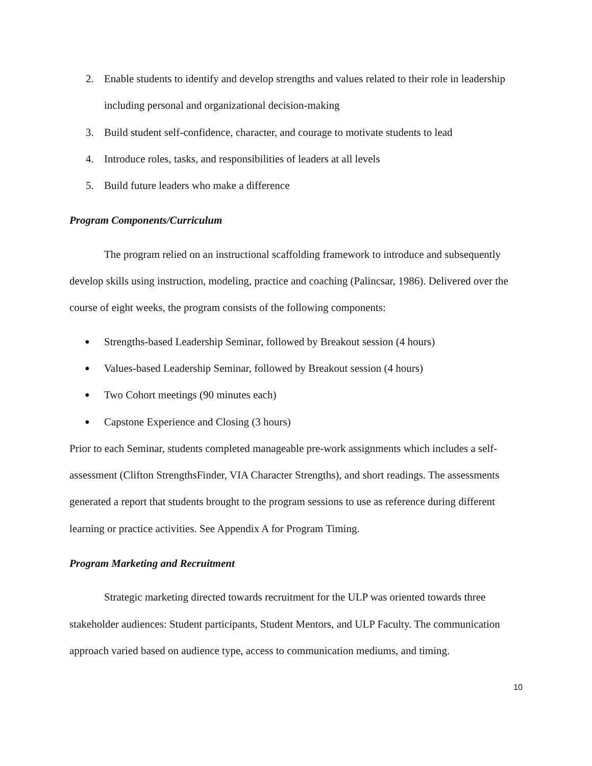2. Enable students to identify and develop strengths and values related to their role in leadership including personal and organizational decision-making
3. Build student self-confidence, character, and courage to motivate students to lead
4. Introduce roles, tasks, and responsibilities of leaders at all levels
5. Build future leaders who make a difference
Program Components/Curriculum
The program relied on an instructional scaffolding framework to introduce and subsequently develop skills using instruction, modeling, practice and coaching (Palincsar, 1986). Delivered over the course of eight weeks, the program consists of the following components:
● Strengths-based Leadership Seminar, followed by Breakout session (4 hours)
● Values-based Leadership Seminar, followed by Breakout session (4 hours)
● Two Cohort meetings (90 minutes each)
● Capstone Experience and Closing (3 hours)
Prior to each Seminar, students completed manageable pre-work assignments which includes a self-assessment (Clifton StrengthsFinder, VIA Character Strengths), and short readings. The assessments generated a report that students brought to the program sessions to use as reference during different learning or practice activities. See Appendix A for Program Timing.
Program Marketing and Recruitment
Strategic marketing directed towards recruitment for the ULP was oriented towards three stakeholder audiences: Student participants, Student Mentors, and ULP Faculty. The communication approach varied based on audience type, access to communication mediums, and timing.
10